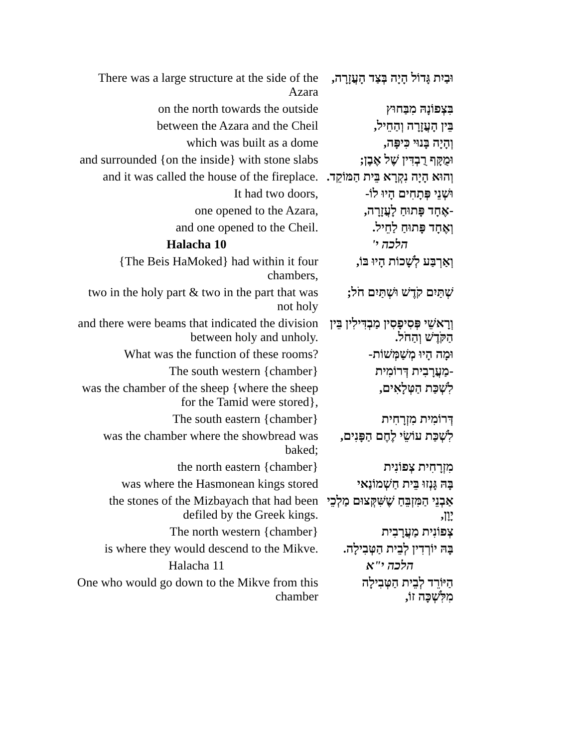| There was a large structure at the side of the Azara | וּבַיִת גָּדוֹל הָיָה בְּצַד הָעֲזָרָה, |
| on the north towards the outside | בִּצְפוֹנָהּ מִבַּחוּץ |
| between the Azara and the Cheil | בֵּין הָעֲזָרָה וְהַחֵיל, |
| which was built as a dome | וְהָיָה בָּנוּי כִּיפָּה, |
| and surrounded {on the inside} with stone slabs | וּמֻקָּף רֻבְדִּין שֶׁל אֶבֶן; |
| and it was called the house of the fireplace. | וְהוּא הָיָה נִקְרָא בֵּית הַמּוֹקֵד. |
| It had two doors, | וּשְׁנֵי פְּתָחִים הָיוּ לוֹ- |
| one opened to the Azara, | -אֶחָד פָּתוּחַ לָעֲזָרָה, |
| and one opened to the Cheil. | וְאֶחָד פָּתוּחַ לַחֵיל. |
| Halacha 10 | הלכה י' |
| {The Beis HaMoked} had within it four chambers, | וְאַרְבַּע לְשָׁכוֹת הָיוּ בּוֹ, |
| two in the holy part & two in the part that was not holy | שְׁתַּיִם קֹדֶשׁ וּשְׁתַּיִם חֹל; |
| and there were beams that indicated the division between holy and unholy. | וְרָאשֵׁי פְּסִיפָסִין מַבְדִּילִין בֵּין הַקֹּדֶשׁ וְהַחֹל. |
| What was the function of these rooms? | וּמָה הָיוּ מְשַׁמְּשׁוֹת- |
| The south western {chamber} | -מַעֲרָבִית דְּרוֹמִית |
| was the chamber of the sheep {where the sheep for the Tamid were stored}, | לִשְׁכַּת הַטְּלָאִים, |
| The south eastern {chamber} | דְּרוֹמִית מִזְרָחִית |
| was the chamber where the showbread was baked; | לִשְׁכַּת עוֹשֵׂי לֶחֶם הַפָּנִים, |
| the north eastern {chamber} | מִזְרָחִית צְפוֹנִית |
| was where the Hasmonean kings stored | בָּהּ גָּנְזוּ בֵּית חַשְׁמוֹנַאי |
| the stones of the Mizbayach that had been defiled by the Greek kings. | אַבְנֵי הַמִּזְבֵּחַ שֶׁשִּׁקְּצוּם מַלְכֵי יָוָן, |
| The north western {chamber} | צְפוֹנִית מַעֲרָבִית |
| is where they would descend to the Mikve. | בָּהּ יוֹרְדִין לְבֵית הַטְּבִילָה. |
| Halacha 11 | הלכה י"א |
| One who would go down to the Mikve from this chamber | הַיּוֹרֵד לְבֵית הַטְּבִילָה מִלִּשְׁכָּה זוֹ, |